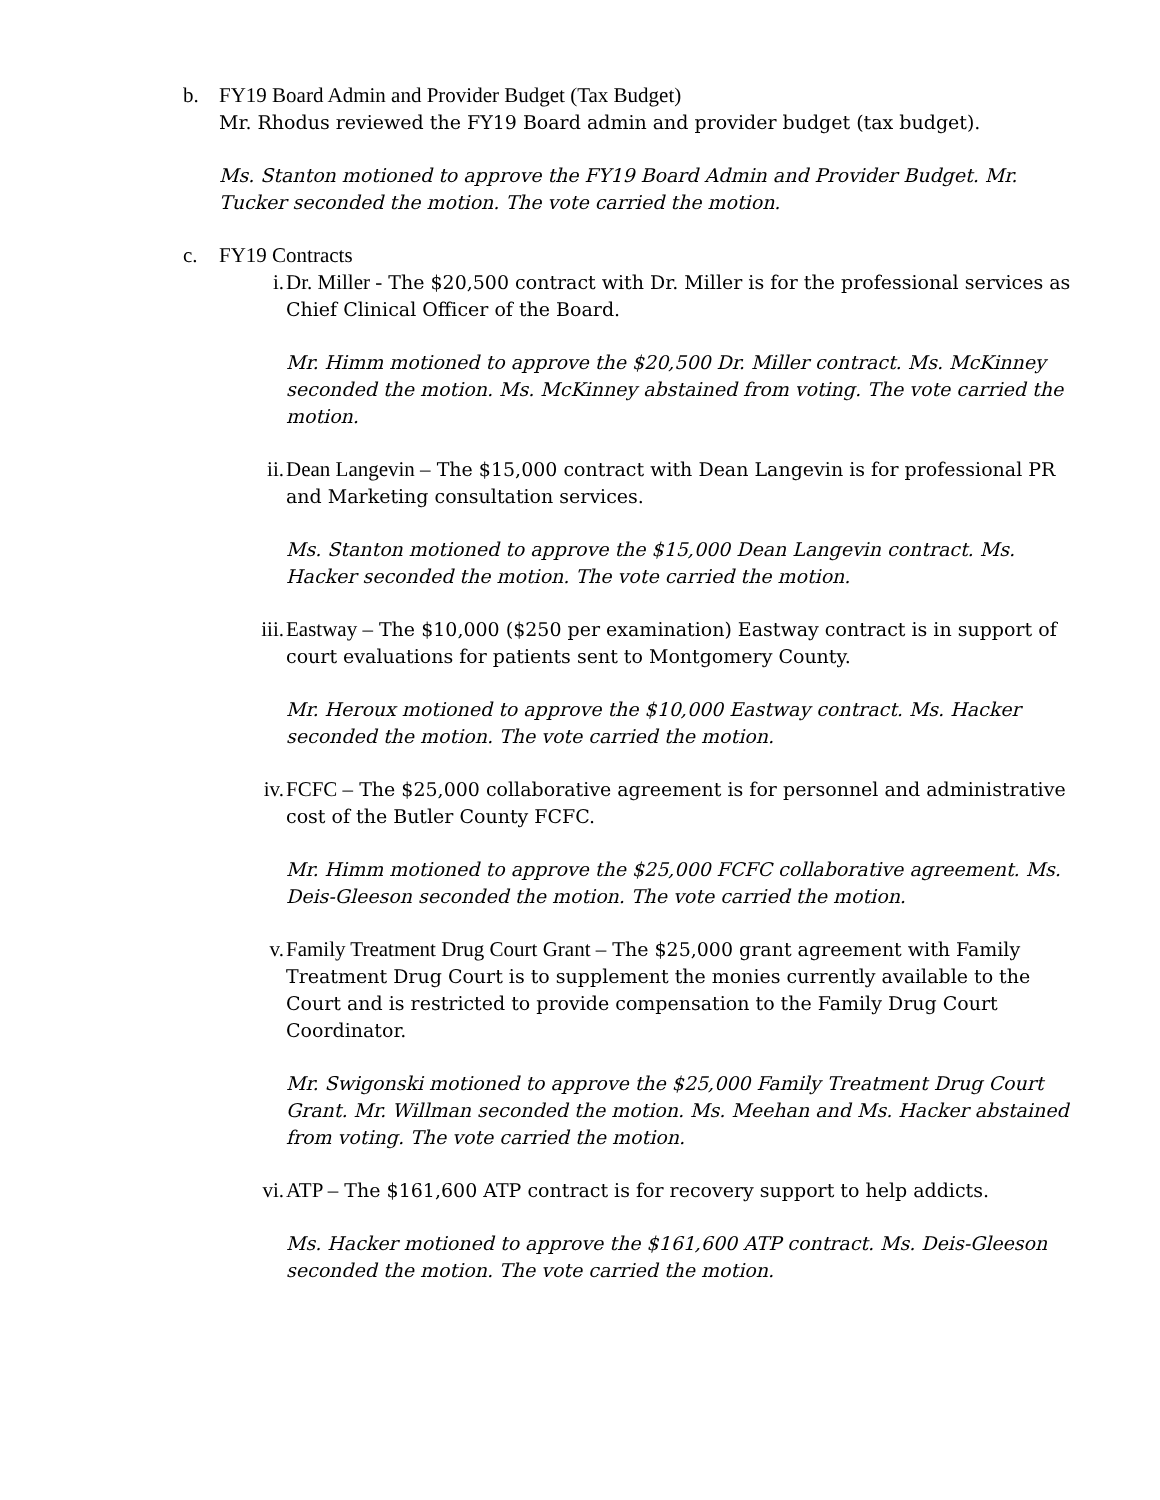b. FY19 Board Admin and Provider Budget (Tax Budget)
Mr. Rhodus reviewed the FY19 Board admin and provider budget (tax budget).
Ms. Stanton motioned to approve the FY19 Board Admin and Provider Budget. Mr. Tucker seconded the motion. The vote carried the motion.
c. FY19 Contracts
i. Dr. Miller - The $20,500 contract with Dr. Miller is for the professional services as Chief Clinical Officer of the Board.
Mr. Himm motioned to approve the $20,500 Dr. Miller contract. Ms. McKinney seconded the motion. Ms. McKinney abstained from voting. The vote carried the motion.
ii. Dean Langevin – The $15,000 contract with Dean Langevin is for professional PR and Marketing consultation services.
Ms. Stanton motioned to approve the $15,000 Dean Langevin contract. Ms. Hacker seconded the motion. The vote carried the motion.
iii.
Eastway – The $10,000 ($250 per examination) Eastway contract is in support of court evaluations for patients sent to Montgomery County.
Mr. Heroux motioned to approve the $10,000 Eastway contract. Ms. Hacker seconded the motion. The vote carried the motion.
iv. FCFC – The $25,000 collaborative agreement is for personnel and administrative cost of the Butler County FCFC.
Mr. Himm motioned to approve the $25,000 FCFC collaborative agreement. Ms. Deis-Gleeson seconded the motion. The vote carried the motion.
v. Family Treatment Drug Court Grant – The $25,000 grant agreement with Family Treatment Drug Court is to supplement the monies currently available to the Court and is restricted to provide compensation to the Family Drug Court Coordinator.
Mr. Swigonski motioned to approve the $25,000 Family Treatment Drug Court Grant. Mr. Willman seconded the motion. Ms. Meehan and Ms. Hacker abstained from voting. The vote carried the motion.
vi. ATP – The $161,600 ATP contract is for recovery support to help addicts.
Ms. Hacker motioned to approve the $161,600 ATP contract. Ms. Deis-Gleeson seconded the motion. The vote carried the motion.